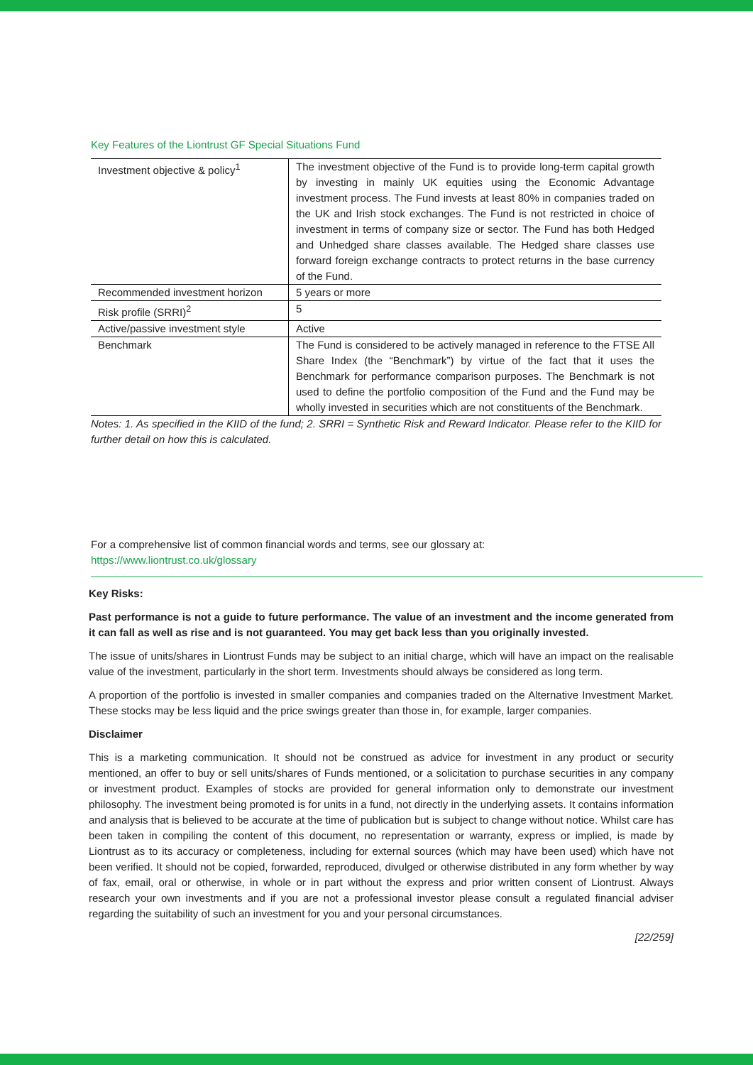Key Features of the Liontrust GF Special Situations Fund
| Investment objective & policy<sup>1</sup> | The investment objective of the Fund is to provide long-term capital growth by investing in mainly UK equities using the Economic Advantage investment process. The Fund invests at least 80% in companies traded on the UK and Irish stock exchanges. The Fund is not restricted in choice of investment in terms of company size or sector. The Fund has both Hedged and Unhedged share classes available. The Hedged share classes use forward foreign exchange contracts to protect returns in the base currency of the Fund. |
| Recommended investment horizon | 5 years or more |
| Risk profile (SRRI)<sup>2</sup> | 5 |
| Active/passive investment style | Active |
| Benchmark | The Fund is considered to be actively managed in reference to the FTSE All Share Index (the “Benchmark”) by virtue of the fact that it uses the Benchmark for performance comparison purposes. The Benchmark is not used to define the portfolio composition of the Fund and the Fund may be wholly invested in securities which are not constituents of the Benchmark. |
Notes: 1. As specified in the KIID of the fund; 2. SRRI = Synthetic Risk and Reward Indicator. Please refer to the KIID for further detail on how this is calculated.
For a comprehensive list of common financial words and terms, see our glossary at:
https://www.liontrust.co.uk/glossary
Key Risks:
Past performance is not a guide to future performance. The value of an investment and the income generated from it can fall as well as rise and is not guaranteed. You may get back less than you originally invested.
The issue of units/shares in Liontrust Funds may be subject to an initial charge, which will have an impact on the realisable value of the investment, particularly in the short term. Investments should always be considered as long term.
A proportion of the portfolio is invested in smaller companies and companies traded on the Alternative Investment Market. These stocks may be less liquid and the price swings greater than those in, for example, larger companies.
Disclaimer
This is a marketing communication. It should not be construed as advice for investment in any product or security mentioned, an offer to buy or sell units/shares of Funds mentioned, or a solicitation to purchase securities in any company or investment product. Examples of stocks are provided for general information only to demonstrate our investment philosophy. The investment being promoted is for units in a fund, not directly in the underlying assets. It contains information and analysis that is believed to be accurate at the time of publication but is subject to change without notice. Whilst care has been taken in compiling the content of this document, no representation or warranty, express or implied, is made by Liontrust as to its accuracy or completeness, including for external sources (which may have been used) which have not been verified. It should not be copied, forwarded, reproduced, divulged or otherwise distributed in any form whether by way of fax, email, oral or otherwise, in whole or in part without the express and prior written consent of Liontrust. Always research your own investments and if you are not a professional investor please consult a regulated financial adviser regarding the suitability of such an investment for you and your personal circumstances.
[22/259]